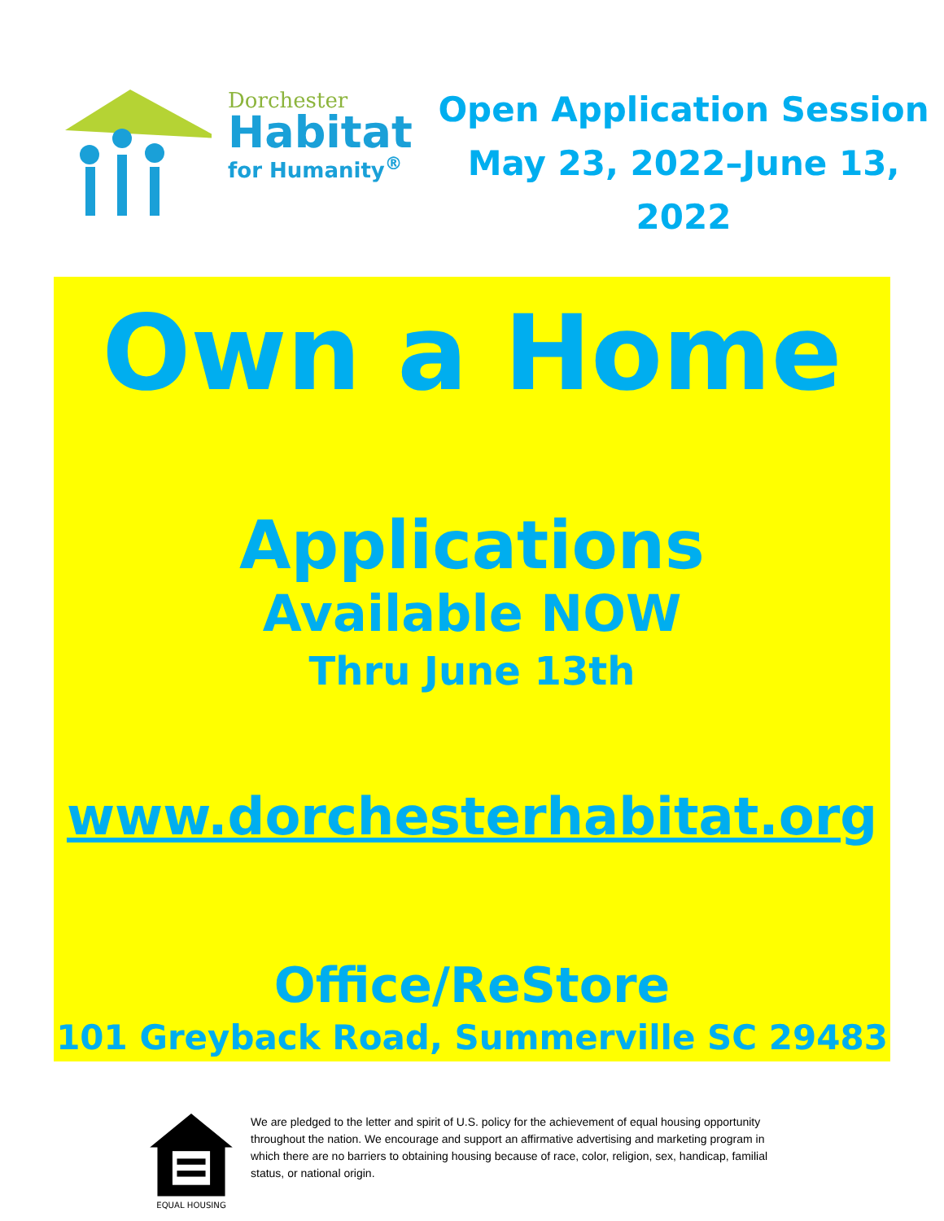Dorchester
Habitat
for Humanity<sup>®</sup>
Open Application Session
May 23, 2022–June 13,
2022
Own a Home
Applications
Available NOW
Thru June 13th
www.dorchesterhabitat.org
Office/ReStore
101 Greyback Road, Summerville SC 29483
EQUAL HOUSING
We are pledged to the letter and spirit of U.S. policy for the achievement of equal housing opportunity throughout the nation. We encourage and support an affirmative advertising and marketing program in which there are no barriers to obtaining housing because of race, color, religion, sex, handicap, familial status, or national origin.